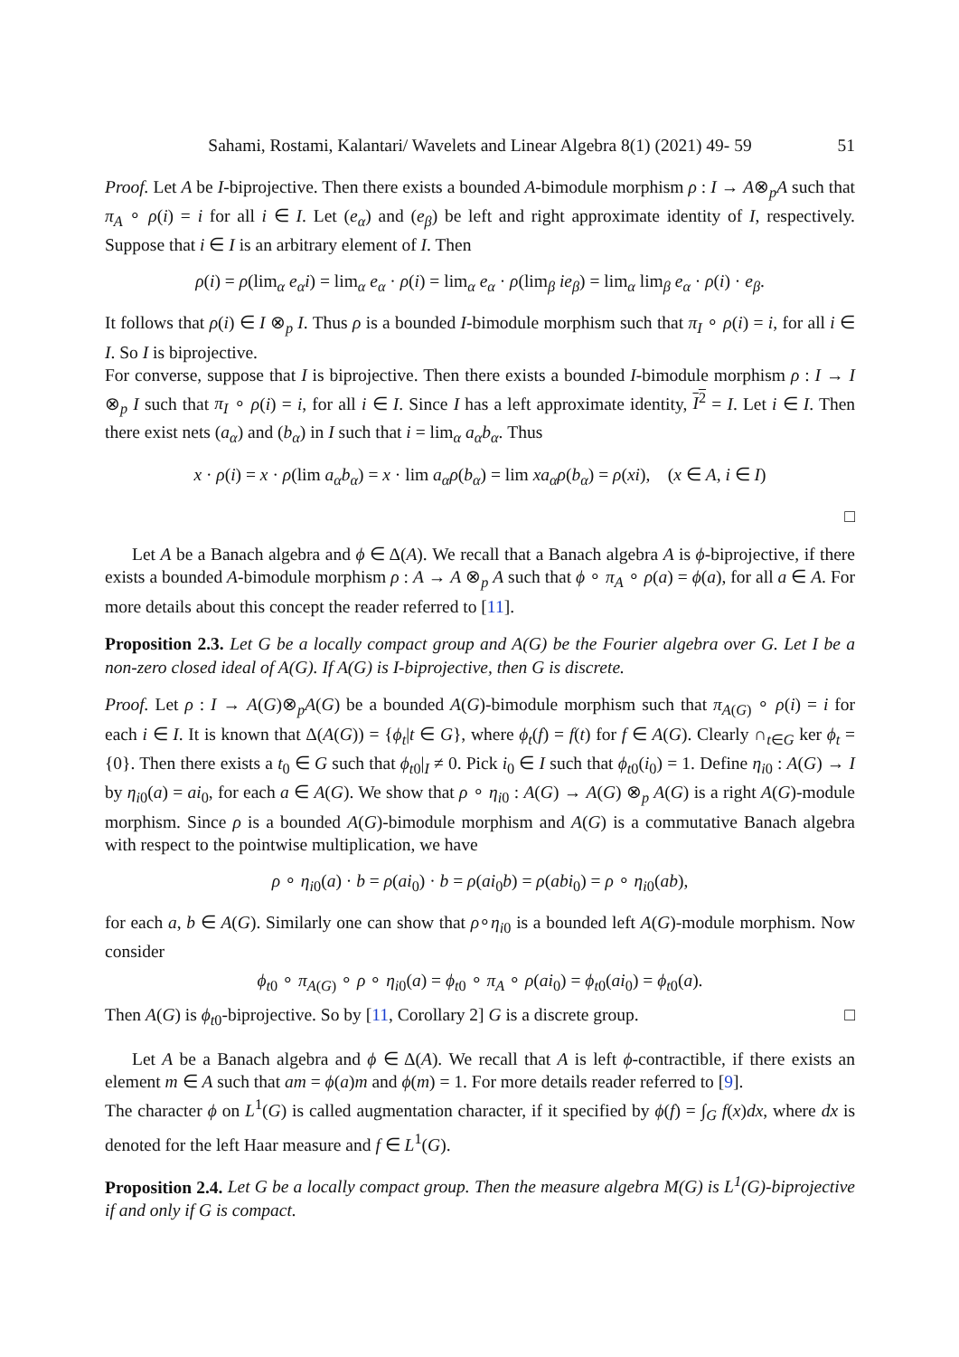Sahami, Rostami, Kalantari/ Wavelets and Linear Algebra 8(1) (2021) 49- 59 51
Proof. Let A be I-biprojective. Then there exists a bounded A-bimodule morphism ρ : I → A⊗<sub>p</sub>A such that π<sub>A</sub> ∘ ρ(i) = i for all i ∈ I. Let (e<sub>α</sub>) and (e<sub>β</sub>) be left and right approximate identity of I, respectively. Suppose that i ∈ I is an arbitrary element of I. Then
ρ(i) = ρ(lim<sub>α</sub> e<sub>α</sub>i) = lim<sub>α</sub> e<sub>α</sub> · ρ(i) = lim<sub>α</sub> e<sub>α</sub> · ρ(lim<sub>β</sub> ie<sub>β</sub>) = lim<sub>α</sub> lim<sub>β</sub> e<sub>α</sub> · ρ(i) · e<sub>β</sub>.
It follows that ρ(i) ∈ I ⊗<sub>p</sub> I. Thus ρ is a bounded I-bimodule morphism such that π<sub>I</sub> ∘ ρ(i) = i, for all i ∈ I. So I is biprojective.
For converse, suppose that I is biprojective. Then there exists a bounded I-bimodule morphism ρ : I → I ⊗<sub>p</sub> I such that π<sub>I</sub> ∘ ρ(i) = i, for all i ∈ I. Since I has a left approximate identity, I<sup>2</sup> = I. Let i ∈ I. Then there exist nets (a<sub>α</sub>) and (b<sub>α</sub>) in I such that i = lim<sub>α</sub> a<sub>α</sub>b<sub>α</sub>. Thus
x · ρ(i) = x · ρ(lim a<sub>α</sub>b<sub>α</sub>) = x · lim a<sub>α</sub>ρ(b<sub>α</sub>) = lim xa<sub>α</sub>ρ(b<sub>α</sub>) = ρ(xi), (x ∈ A, i ∈ I)
□
Let A be a Banach algebra and ϕ ∈ Δ(A). We recall that a Banach algebra A is ϕ-biprojective, if there exists a bounded A-bimodule morphism ρ : A → A ⊗<sub>p</sub> A such that ϕ ∘ π<sub>A</sub> ∘ ρ(a) = ϕ(a), for all a ∈ A. For more details about this concept the reader referred to [11].
Proposition 2.3. Let G be a locally compact group and A(G) be the Fourier algebra over G. Let I be a non-zero closed ideal of A(G). If A(G) is I-biprojective, then G is discrete.
Proof. Let ρ : I → A(G)⊗<sub>p</sub>A(G) be a bounded A(G)-bimodule morphism such that π<sub>A(G)</sub> ∘ ρ(i) = i for each i ∈ I. It is known that Δ(A(G)) = {ϕ<sub>t</sub>|t ∈ G}, where ϕ<sub>t</sub>(f) = f(t) for f ∈ A(G). Clearly ∩<sub>t∈G</sub> ker ϕ<sub>t</sub> = {0}. Then there exists a t<sub>0</sub> ∈ G such that ϕ<sub>t0</sub>|<sub>I</sub> ≠ 0. Pick i<sub>0</sub> ∈ I such that ϕ<sub>t0</sub>(i<sub>0</sub>) = 1. Define η<sub>i0</sub> : A(G) → I by η<sub>i0</sub>(a) = ai<sub>0</sub>, for each a ∈ A(G). We show that ρ ∘ η<sub>i0</sub> : A(G) → A(G) ⊗<sub>p</sub> A(G) is a right A(G)-module morphism. Since ρ is a bounded A(G)-bimodule morphism and A(G) is a commutative Banach algebra with respect to the pointwise multiplication, we have
ρ ∘ η<sub>i0</sub>(a) · b = ρ(ai<sub>0</sub>) · b = ρ(ai<sub>0</sub>b) = ρ(abi<sub>0</sub>) = ρ ∘ η<sub>i0</sub>(ab),
for each a, b ∈ A(G). Similarly one can show that ρ∘η<sub>i0</sub> is a bounded left A(G)-module morphism. Now consider
ϕ<sub>t0</sub> ∘ π<sub>A(G)</sub> ∘ ρ ∘ η<sub>i0</sub>(a) = ϕ<sub>t0</sub> ∘ π<sub>A</sub> ∘ ρ(ai<sub>0</sub>) = ϕ<sub>t0</sub>(ai<sub>0</sub>) = ϕ<sub>t0</sub>(a).
Then A(G) is ϕ<sub>t0</sub>-biprojective. So by [11, Corollary 2] G is a discrete group. □
Let A be a Banach algebra and ϕ ∈ Δ(A). We recall that A is left ϕ-contractible, if there exists an element m ∈ A such that am = ϕ(a)m and ϕ(m) = 1. For more details reader referred to [9].
The character ϕ on L<sup>1</sup>(G) is called augmentation character, if it specified by ϕ(f) = ∫<sub>G</sub> f(x)dx, where dx is denoted for the left Haar measure and f ∈ L<sup>1</sup>(G).
Proposition 2.4. Let G be a locally compact group. Then the measure algebra M(G) is L<sup>1</sup>(G)-biprojective if and only if G is compact.